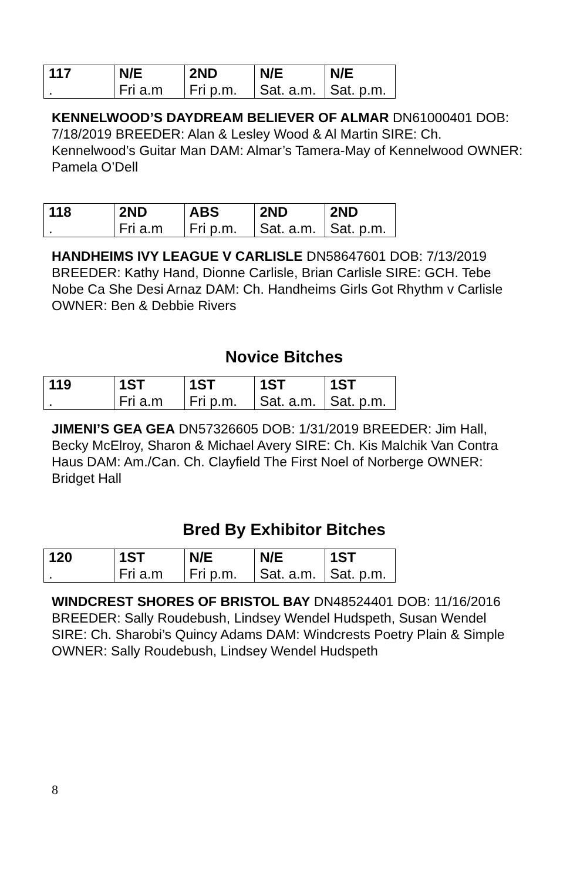| 117 | N/E | 2ND | N/E | N/E |
| . | Fri a.m | Fri p.m. | Sat. a.m. | Sat. p.m. |
KENNELWOOD’S DAYDREAM BELIEVER OF ALMAR DN61000401 DOB: 7/18/2019 BREEDER: Alan & Lesley Wood & Al Martin SIRE: Ch. Kennelwood’s Guitar Man DAM: Almar’s Tamera-May of Kennelwood OWNER: Pamela O’Dell
| 118 | 2ND | ABS | 2ND | 2ND |
| . | Fri a.m | Fri p.m. | Sat. a.m. | Sat. p.m. |
HANDHEIMS IVY LEAGUE V CARLISLE DN58647601 DOB: 7/13/2019 BREEDER: Kathy Hand, Dionne Carlisle, Brian Carlisle SIRE: GCH. Tebe Nobe Ca She Desi Arnaz DAM: Ch. Handheims Girls Got Rhythm v Carlisle OWNER: Ben & Debbie Rivers
Novice Bitches
| 119 | 1ST | 1ST | 1ST | 1ST |
| . | Fri a.m | Fri p.m. | Sat. a.m. | Sat. p.m. |
JIMENI’S GEA GEA DN57326605 DOB: 1/31/2019 BREEDER: Jim Hall, Becky McElroy, Sharon & Michael Avery SIRE: Ch. Kis Malchik Van Contra Haus DAM: Am./Can. Ch. Clayfield The First Noel of Norberge OWNER: Bridget Hall
Bred By Exhibitor Bitches
| 120 | 1ST | N/E | N/E | 1ST |
| . | Fri a.m | Fri p.m. | Sat. a.m. | Sat. p.m. |
WINDCREST SHORES OF BRISTOL BAY DN48524401 DOB: 11/16/2016 BREEDER: Sally Roudebush, Lindsey Wendel Hudspeth, Susan Wendel SIRE: Ch. Sharobi’s Quincy Adams DAM: Windcrests Poetry Plain & Simple OWNER: Sally Roudebush, Lindsey Wendel Hudspeth
8